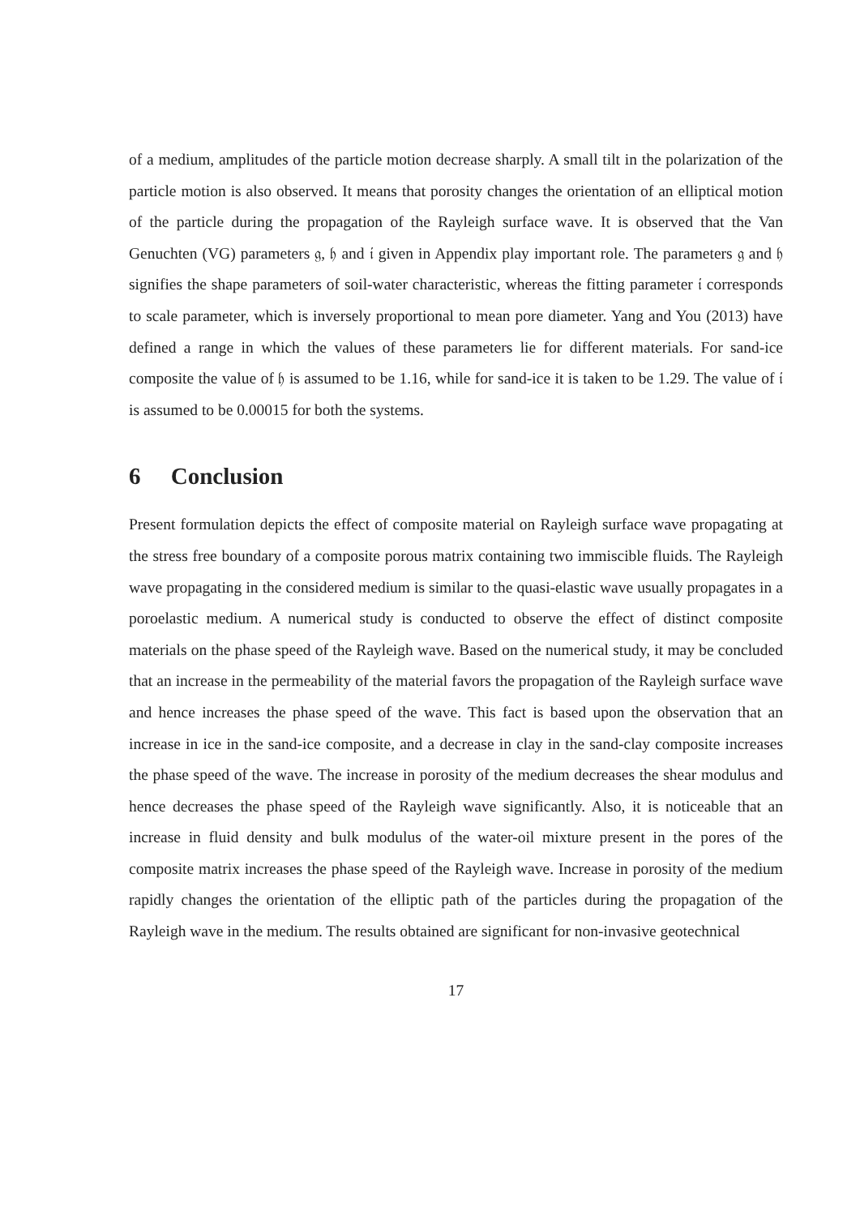of a medium, amplitudes of the particle motion decrease sharply. A small tilt in the polarization of the particle motion is also observed. It means that porosity changes the orientation of an elliptical motion of the particle during the propagation of the Rayleigh surface wave. It is observed that the Van Genuchten (VG) parameters 𝔤, 𝔥 and 𝔦 given in Appendix play important role. The parameters 𝔤 and 𝔥 signifies the shape parameters of soil-water characteristic, whereas the fitting parameter 𝔦 corresponds to scale parameter, which is inversely proportional to mean pore diameter. Yang and You (2013) have defined a range in which the values of these parameters lie for different materials. For sand-ice composite the value of 𝔥 is assumed to be 1.16, while for sand-ice it is taken to be 1.29. The value of 𝔦 is assumed to be 0.00015 for both the systems.
6 Conclusion
Present formulation depicts the effect of composite material on Rayleigh surface wave propagating at the stress free boundary of a composite porous matrix containing two immiscible fluids. The Rayleigh wave propagating in the considered medium is similar to the quasi-elastic wave usually propagates in a poroelastic medium. A numerical study is conducted to observe the effect of distinct composite materials on the phase speed of the Rayleigh wave. Based on the numerical study, it may be concluded that an increase in the permeability of the material favors the propagation of the Rayleigh surface wave and hence increases the phase speed of the wave. This fact is based upon the observation that an increase in ice in the sand-ice composite, and a decrease in clay in the sand-clay composite increases the phase speed of the wave. The increase in porosity of the medium decreases the shear modulus and hence decreases the phase speed of the Rayleigh wave significantly. Also, it is noticeable that an increase in fluid density and bulk modulus of the water-oil mixture present in the pores of the composite matrix increases the phase speed of the Rayleigh wave. Increase in porosity of the medium rapidly changes the orientation of the elliptic path of the particles during the propagation of the Rayleigh wave in the medium. The results obtained are significant for non-invasive geotechnical
17